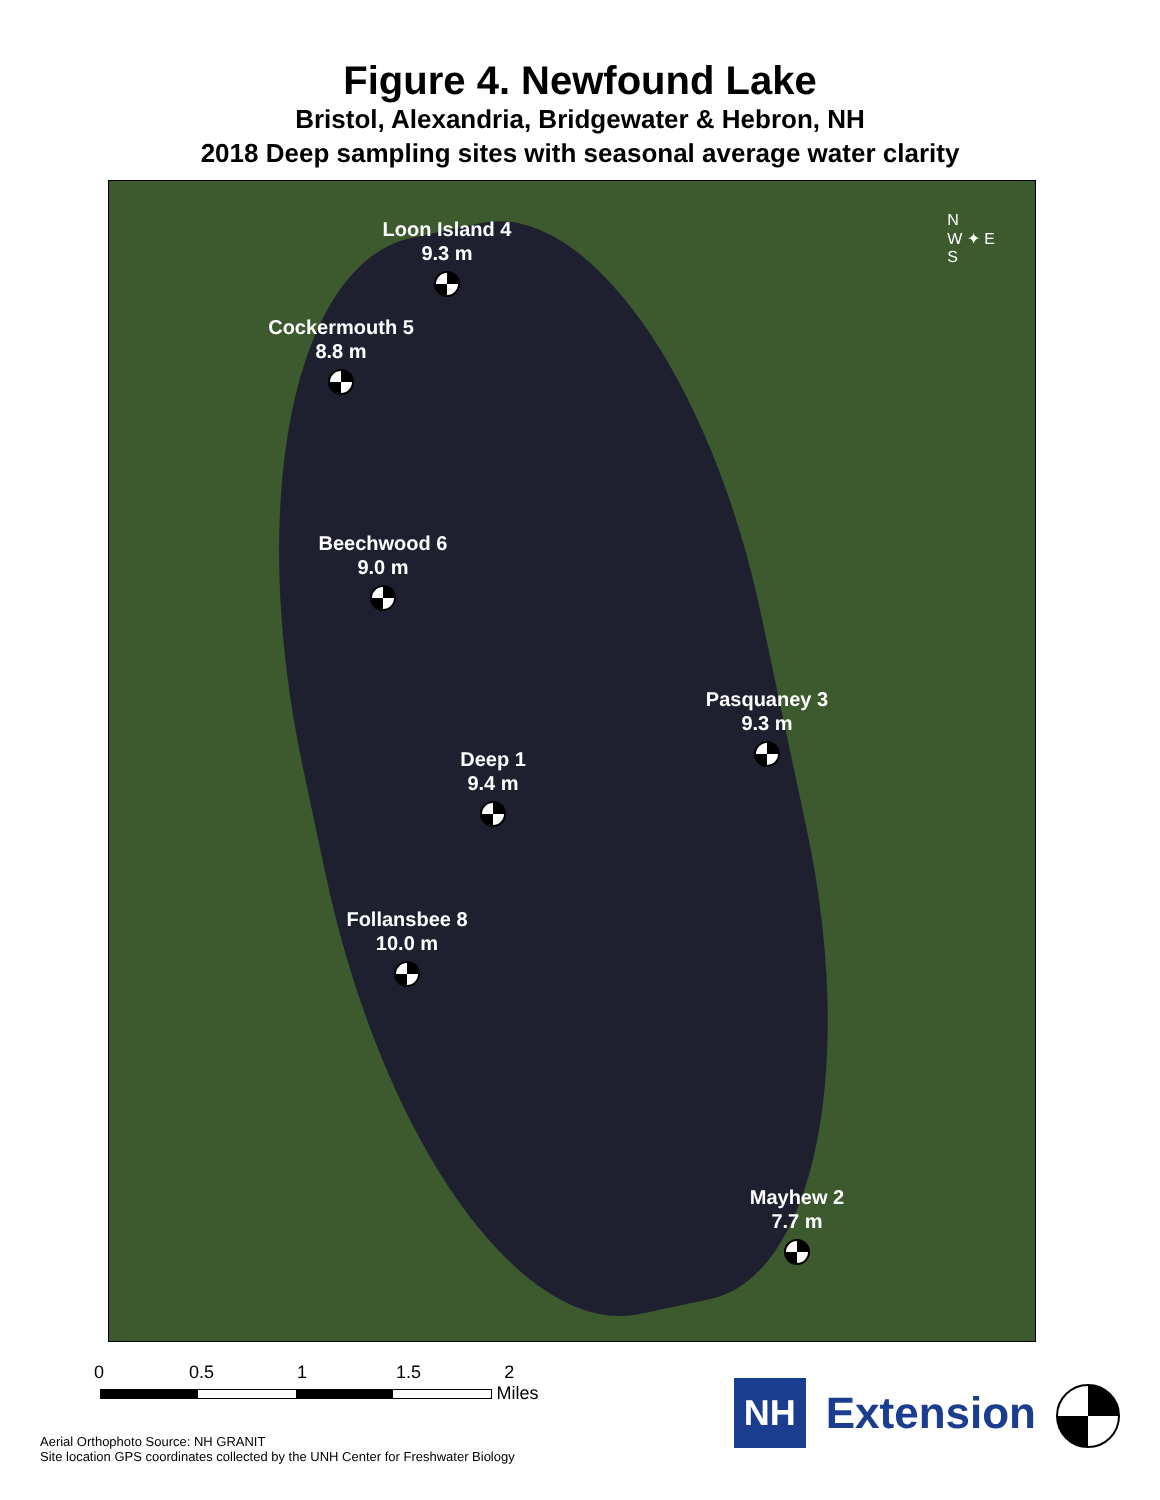Figure 4. Newfound Lake
Bristol, Alexandria, Bridgewater & Hebron, NH
2018 Deep sampling sites with seasonal average water clarity
N
W ✦ E
S
Loon Island 4
9.3 m
Cockermouth 5
8.8 m
Beechwood 6
9.0 m
Pasquaney 3
9.3 m
Deep 1
9.4 m
Follansbee 8
10.0 m
Mayhew 2
7.7 m
0 0.5 1 1.5 2
Miles
Aerial Orthophoto Source: NH GRANIT
Site location GPS coordinates collected by the UNH Center for Freshwater Biology
NH Extension